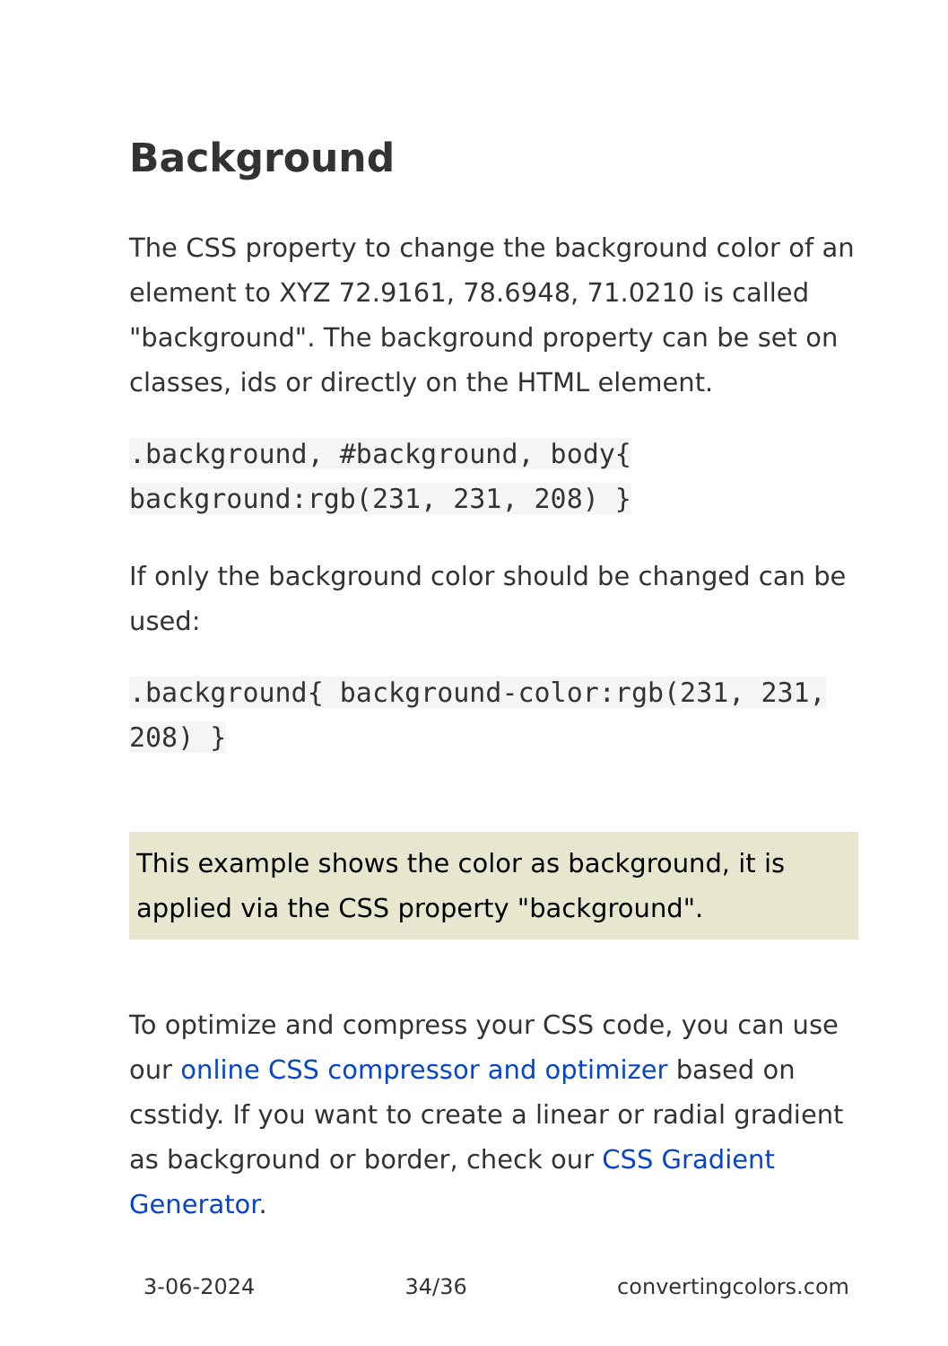Background
The CSS property to change the background color of an element to XYZ 72.9161, 78.6948, 71.0210 is called "background". The background property can be set on classes, ids or directly on the HTML element.
.background, #background, body{ background:rgb(231, 231, 208) }
If only the background color should be changed can be used:
.background{ background-color:rgb(231, 231, 208) }
This example shows the color as background, it is applied via the CSS property "background".
To optimize and compress your CSS code, you can use our online CSS compressor and optimizer based on csstidy. If you want to create a linear or radial gradient as background or border, check our CSS Gradient Generator.
3-06-2024 34/36 convertingcolors.com